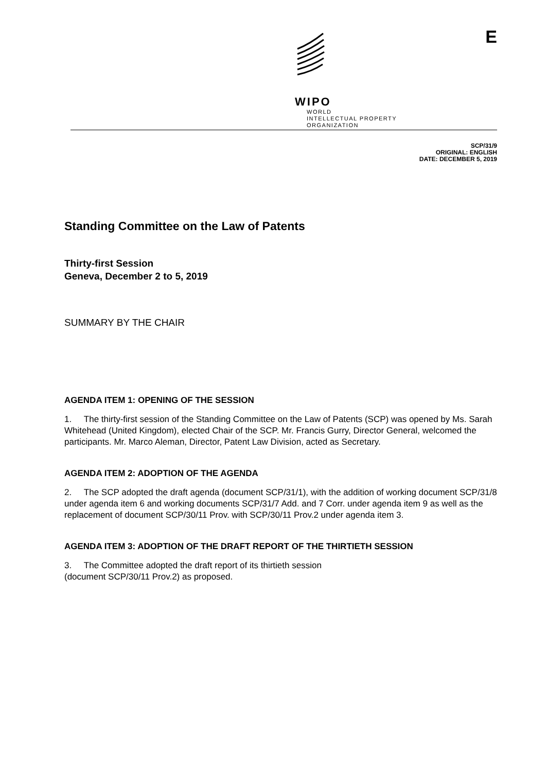WIPO
WORLD
INTELLECTUAL PROPERTY
ORGANIZATION
E
SCP/31/9
ORIGINAL: ENGLISH
DATE: DECEMBER 5, 2019
Standing Committee on the Law of Patents
Thirty-first Session
Geneva, December 2 to 5, 2019
SUMMARY BY THE CHAIR
AGENDA ITEM 1: OPENING OF THE SESSION
1. The thirty-first session of the Standing Committee on the Law of Patents (SCP) was opened by Ms. Sarah Whitehead (United Kingdom), elected Chair of the SCP. Mr. Francis Gurry, Director General, welcomed the participants. Mr. Marco Aleman, Director, Patent Law Division, acted as Secretary.
AGENDA ITEM 2: ADOPTION OF THE AGENDA
2. The SCP adopted the draft agenda (document SCP/31/1), with the addition of working document SCP/31/8 under agenda item 6 and working documents SCP/31/7 Add. and 7 Corr. under agenda item 9 as well as the replacement of document SCP/30/11 Prov. with SCP/30/11 Prov.2 under agenda item 3.
AGENDA ITEM 3: ADOPTION OF THE DRAFT REPORT OF THE THIRTIETH SESSION
3. The Committee adopted the draft report of its thirtieth session
(document SCP/30/11 Prov.2) as proposed.